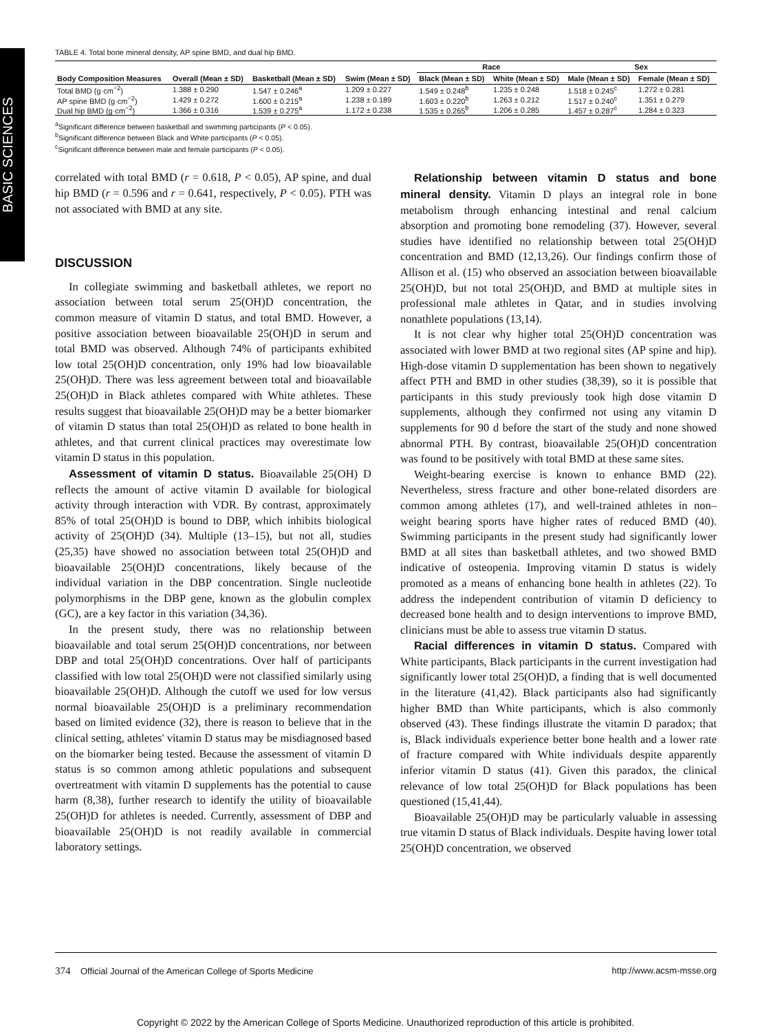BASIC SCIENCES
TABLE 4. Total bone mineral density, AP spine BMD, and dual hip BMD.
| | | | | Race | | Sex | |
| --- | --- | --- | --- | --- | --- | --- | --- |
| Body Composition Measures | Overall (Mean ± SD) | Basketball (Mean ± SD) | Swim (Mean ± SD) | Black (Mean ± SD) | White (Mean ± SD) | Male (Mean ± SD) | Female (Mean ± SD) |
| Total BMD (g·cm<sup>−2</sup>) | 1.388 ± 0.290 | 1.547 ± 0.246<sup>a</sup> | 1.209 ± 0.227 | 1.549 ± 0.248<sup>b</sup> | 1.235 ± 0.248 | 1.518 ± 0.245<sup>c</sup> | 1.272 ± 0.281 |
| AP spine BMD (g·cm<sup>−2</sup>) | 1.429 ± 0.272 | 1.600 ± 0.215<sup>a</sup> | 1.238 ± 0.189 | 1.603 ± 0.220<sup>b</sup> | 1.263 ± 0.212 | 1.517 ± 0.240<sup>c</sup> | 1.351 ± 0.279 |
| Dual hip BMD (g·cm<sup>−2</sup>) | 1.366 ± 0.316 | 1.539 ± 0.275<sup>a</sup> | 1.172 ± 0.238 | 1.535 ± 0.265<sup>b</sup> | 1.206 ± 0.285 | 1.457 ± 0.287<sup>c</sup> | 1.284 ± 0.323 |
<sup>a</sup> Significant difference between basketball and swimming participants (P < 0.05).
<sup>b</sup> Significant difference between Black and White participants (P < 0.05).
<sup>c</sup> Significant difference between male and female participants (P < 0.05).
correlated with total BMD (r = 0.618, P < 0.05), AP spine, and dual hip BMD (r = 0.596 and r = 0.641, respectively, P < 0.05). PTH was not associated with BMD at any site.
DISCUSSION
In collegiate swimming and basketball athletes, we report no association between total serum 25(OH)D concentration, the common measure of vitamin D status, and total BMD. However, a positive association between bioavailable 25(OH)D in serum and total BMD was observed. Although 74% of participants exhibited low total 25(OH)D concentration, only 19% had low bioavailable 25(OH)D. There was less agreement between total and bioavailable 25(OH)D in Black athletes compared with White athletes. These results suggest that bioavailable 25(OH)D may be a better biomarker of vitamin D status than total 25(OH)D as related to bone health in athletes, and that current clinical practices may overestimate low vitamin D status in this population.
Assessment of vitamin D status. Bioavailable 25(OH) D reflects the amount of active vitamin D available for biological activity through interaction with VDR. By contrast, approximately 85% of total 25(OH)D is bound to DBP, which inhibits biological activity of 25(OH)D (34). Multiple (13–15), but not all, studies (25,35) have showed no association between total 25(OH)D and bioavailable 25(OH)D concentrations, likely because of the individual variation in the DBP concentration. Single nucleotide polymorphisms in the DBP gene, known as the globulin complex (GC), are a key factor in this variation (34,36).
In the present study, there was no relationship between bioavailable and total serum 25(OH)D concentrations, nor between DBP and total 25(OH)D concentrations. Over half of participants classified with low total 25(OH)D were not classified similarly using bioavailable 25(OH)D. Although the cutoff we used for low versus normal bioavailable 25(OH)D is a preliminary recommendation based on limited evidence (32), there is reason to believe that in the clinical setting, athletes' vitamin D status may be misdiagnosed based on the biomarker being tested. Because the assessment of vitamin D status is so common among athletic populations and subsequent overtreatment with vitamin D supplements has the potential to cause harm (8,38), further research to identify the utility of bioavailable 25(OH)D for athletes is needed. Currently, assessment of DBP and bioavailable 25(OH)D is not readily available in commercial laboratory settings.
Relationship between vitamin D status and bone mineral density. Vitamin D plays an integral role in bone metabolism through enhancing intestinal and renal calcium absorption and promoting bone remodeling (37). However, several studies have identified no relationship between total 25(OH)D concentration and BMD (12,13,26). Our findings confirm those of Allison et al. (15) who observed an association between bioavailable 25(OH)D, but not total 25(OH)D, and BMD at multiple sites in professional male athletes in Qatar, and in studies involving nonathlete populations (13,14).
It is not clear why higher total 25(OH)D concentration was associated with lower BMD at two regional sites (AP spine and hip). High-dose vitamin D supplementation has been shown to negatively affect PTH and BMD in other studies (38,39), so it is possible that participants in this study previously took high dose vitamin D supplements, although they confirmed not using any vitamin D supplements for 90 d before the start of the study and none showed abnormal PTH. By contrast, bioavailable 25(OH)D concentration was found to be positively with total BMD at these same sites.
Weight-bearing exercise is known to enhance BMD (22). Nevertheless, stress fracture and other bone-related disorders are common among athletes (17), and well-trained athletes in non–weight bearing sports have higher rates of reduced BMD (40). Swimming participants in the present study had significantly lower BMD at all sites than basketball athletes, and two showed BMD indicative of osteopenia. Improving vitamin D status is widely promoted as a means of enhancing bone health in athletes (22). To address the independent contribution of vitamin D deficiency to decreased bone health and to design interventions to improve BMD, clinicians must be able to assess true vitamin D status.
Racial differences in vitamin D status. Compared with White participants, Black participants in the current investigation had significantly lower total 25(OH)D, a finding that is well documented in the literature (41,42). Black participants also had significantly higher BMD than White participants, which is also commonly observed (43). These findings illustrate the vitamin D paradox; that is, Black individuals experience better bone health and a lower rate of fracture compared with White individuals despite apparently inferior vitamin D status (41). Given this paradox, the clinical relevance of low total 25(OH)D for Black populations has been questioned (15,41,44).
Bioavailable 25(OH)D may be particularly valuable in assessing true vitamin D status of Black individuals. Despite having lower total 25(OH)D concentration, we observed
374 Official Journal of the American College of Sports Medicine http://www.acsm-msse.org
Copyright © 2022 by the American College of Sports Medicine. Unauthorized reproduction of this article is prohibited.